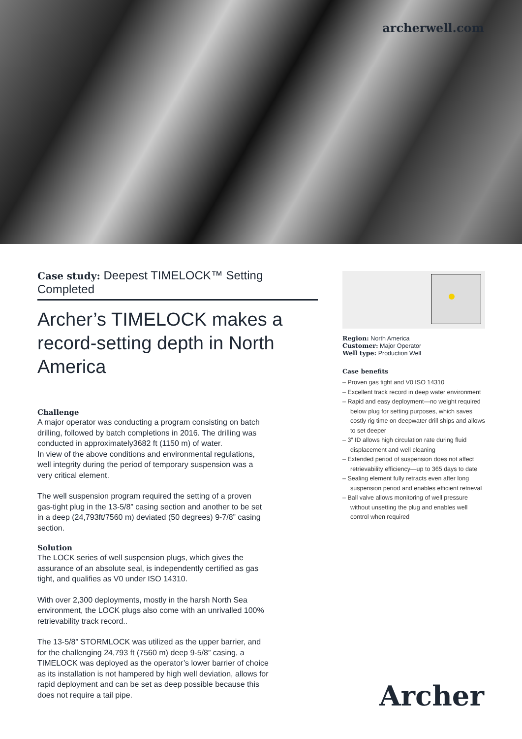archerwell.com
Case study: Deepest TIMELOCK™ Setting Completed
Archer’s TIMELOCK makes a record-setting depth in North America
Challenge
A major operator was conducting a program consisting on batch drilling, followed by batch completions in 2016. The drilling was conducted in approximately3682 ft (1150 m) of water.
In view of the above conditions and environmental regulations, well integrity during the period of temporary suspension was a very critical element.
The well suspension program required the setting of a proven gas-tight plug in the 13-5/8” casing section and another to be set in a deep (24,793ft/7560 m) deviated (50 degrees) 9-7/8” casing section.
Solution
The LOCK series of well suspension plugs, which gives the assurance of an absolute seal, is independently certified as gas tight, and qualifies as V0 under ISO 14310.
With over 2,300 deployments, mostly in the harsh North Sea environment, the LOCK plugs also come with an unrivalled 100% retrievability track record..
The 13-5/8” STORMLOCK was utilized as the upper barrier, and for the challenging 24,793 ft (7560 m) deep 9-5/8” casing, a TIMELOCK was deployed as the operator’s lower barrier of choice as its installation is not hampered by high well deviation, allows for rapid deployment and can be set as deep possible because this does not require a tail pipe.
Region: North America
Customer: Major Operator
Well type: Production Well
Case benefits
– Proven gas tight and V0 ISO 14310
– Excellent track record in deep water environment
– Rapid and easy deployment—no weight required below plug for setting purposes, which saves costly rig time on deepwater drill ships and allows to set deeper
– 3” ID allows high circulation rate during fluid displacement and well cleaning
– Extended period of suspension does not affect retrievability efficiency—up to 365 days to date
– Sealing element fully retracts even after long suspension period and enables efficient retrieval
– Ball valve allows monitoring of well pressure without unsetting the plug and enables well control when required
Archer